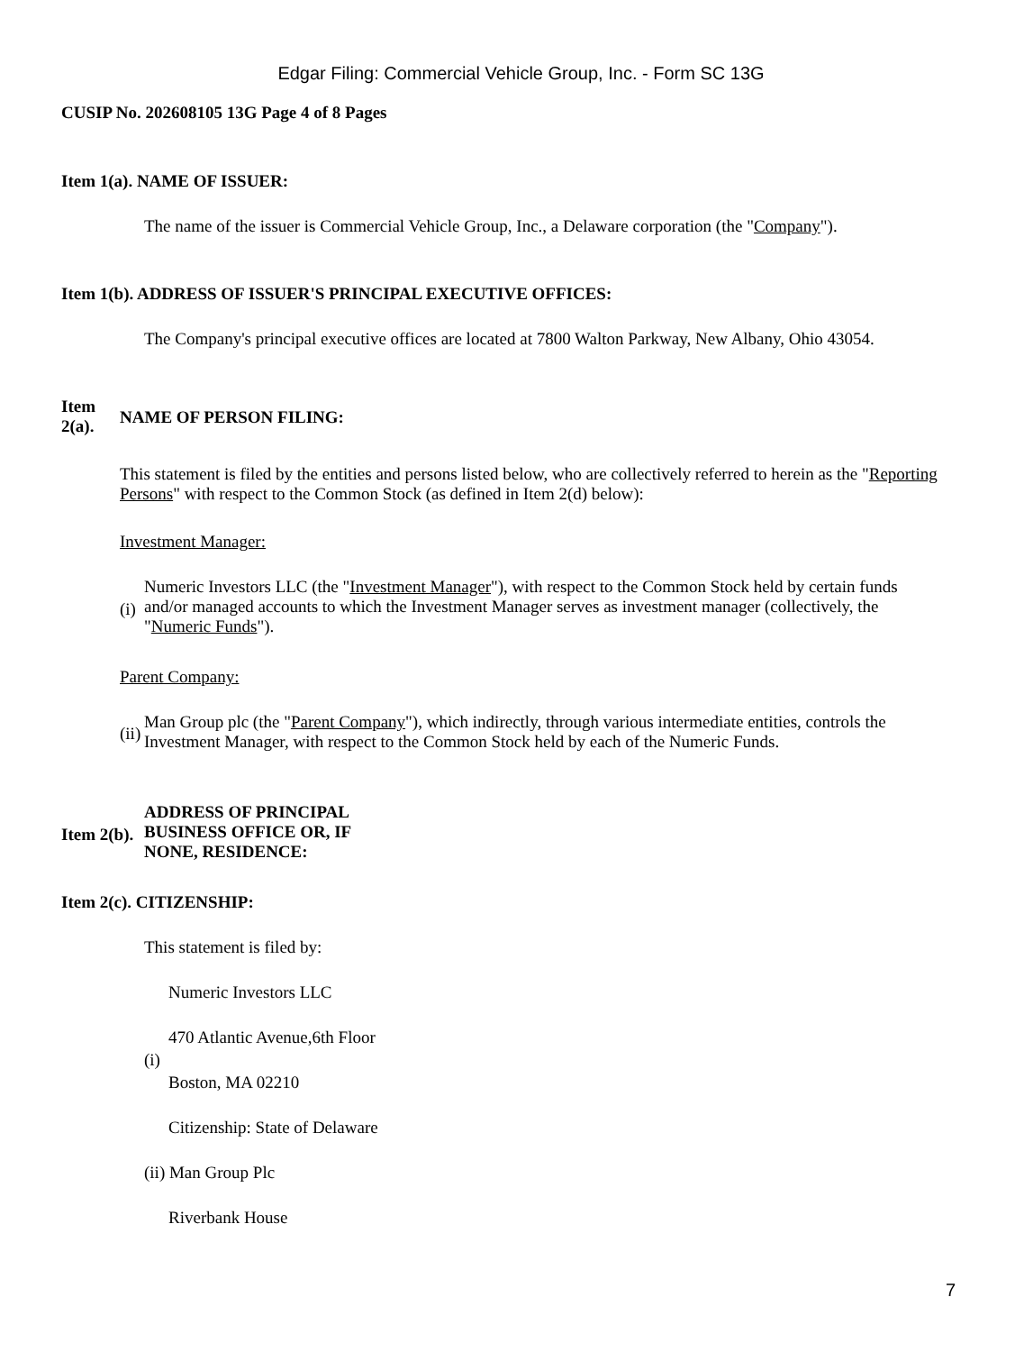Edgar Filing: Commercial Vehicle Group, Inc. - Form SC 13G
CUSIP No. 202608105 13G Page 4 of 8 Pages
Item 1(a). NAME OF ISSUER:
The name of the issuer is Commercial Vehicle Group, Inc., a Delaware corporation (the "Company").
Item 1(b). ADDRESS OF ISSUER'S PRINCIPAL EXECUTIVE OFFICES:
The Company's principal executive offices are located at 7800 Walton Parkway, New Albany, Ohio 43054.
Item 2(a).
NAME OF PERSON FILING:
This statement is filed by the entities and persons listed below, who are collectively referred to herein as the "Reporting Persons" with respect to the Common Stock (as defined in Item 2(d) below):
Investment Manager:
(i)
Numeric Investors LLC (the "Investment Manager"), with respect to the Common Stock held by certain funds and/or managed accounts to which the Investment Manager serves as investment manager (collectively, the "Numeric Funds").
Parent Company:
(ii)
Man Group plc (the "Parent Company"), which indirectly, through various intermediate entities, controls the Investment Manager, with respect to the Common Stock held by each of the Numeric Funds.
Item 2(b).
ADDRESS OF PRINCIPAL BUSINESS OFFICE OR, IF NONE, RESIDENCE:
Item 2(c). CITIZENSHIP:
This statement is filed by:
Numeric Investors LLC
470 Atlantic Avenue,6th Floor
(i)
Boston, MA 02210
Citizenship: State of Delaware
(ii) Man Group Plc
Riverbank House
7